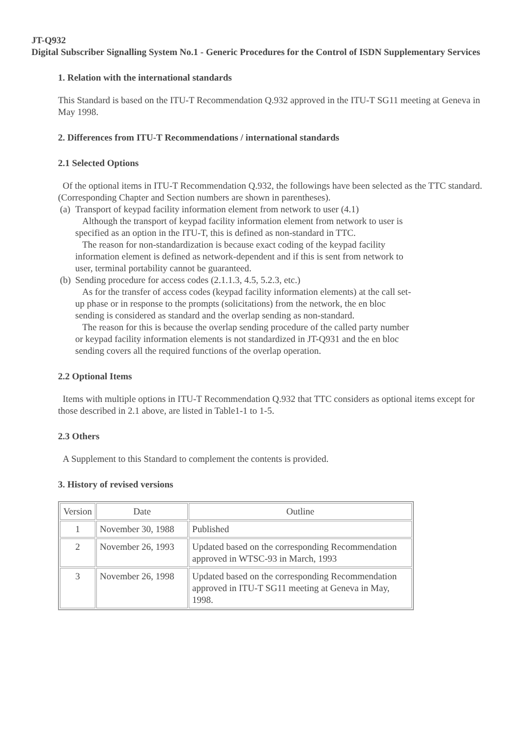JT-Q932
Digital Subscriber Signalling System No.1 - Generic Procedures for the Control of ISDN Supplementary Services
1. Relation with the international standards
This Standard is based on the ITU-T Recommendation Q.932 approved in the ITU-T SG11 meeting at Geneva in May 1998.
2. Differences from ITU-T Recommendations / international standards
2.1 Selected Options
Of the optional items in ITU-T Recommendation Q.932, the followings have been selected as the TTC standard. (Corresponding Chapter and Section numbers are shown in parentheses).
(a)
Transport of keypad facility information element from network to user (4.1)
Although the transport of keypad facility information element from network to user is specified as an option in the ITU-T, this is defined as non-standard in TTC.
The reason for non-standardization is because exact coding of the keypad facility information element is defined as network-dependent and if this is sent from network to user, terminal portability cannot be guaranteed.
(b)
Sending procedure for access codes (2.1.1.3, 4.5, 5.2.3, etc.)
As for the transfer of access codes (keypad facility information elements) at the call set-up phase or in response to the prompts (solicitations) from the network, the en bloc sending is considered as standard and the overlap sending as non-standard.
The reason for this is because the overlap sending procedure of the called party number or keypad facility information elements is not standardized in JT-Q931 and the en bloc sending covers all the required functions of the overlap operation.
2.2 Optional Items
Items with multiple options in ITU-T Recommendation Q.932 that TTC considers as optional items except for those described in 2.1 above, are listed in Table1-1 to 1-5.
2.3 Others
A Supplement to this Standard to complement the contents is provided.
3. History of revised versions
| Version | Date | Outline |
| 1 | November 30, 1988 | Published |
| 2 | November 26, 1993 | Updated based on the corresponding Recommendation approved in WTSC-93 in March, 1993 |
| 3 | November 26, 1998 | Updated based on the corresponding Recommendation approved in ITU-T SG11 meeting at Geneva in May, 1998. |